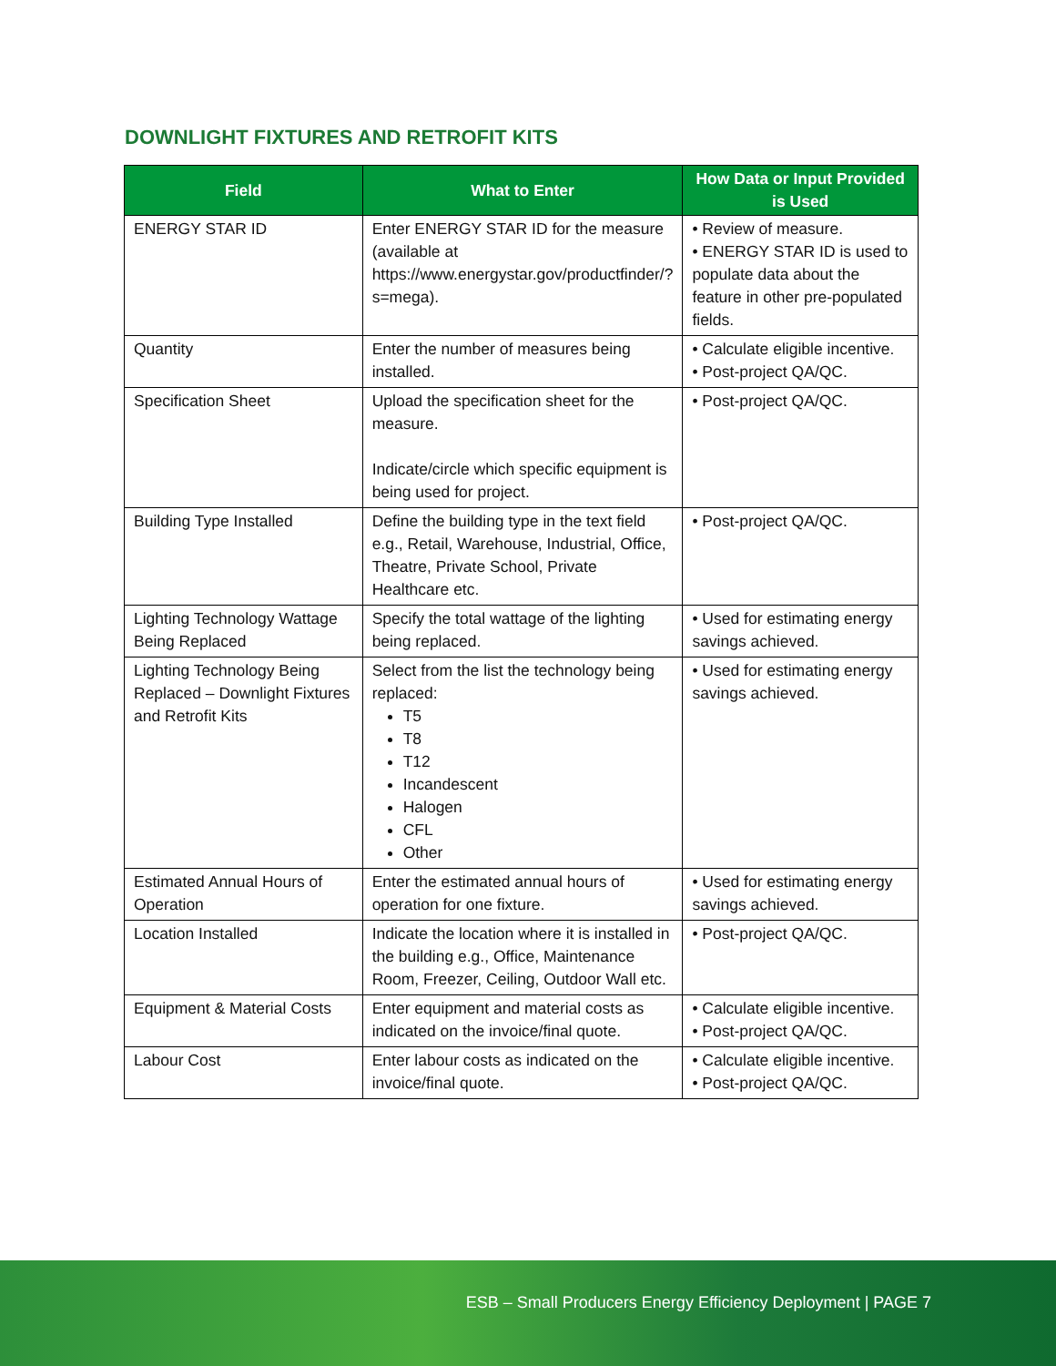DOWNLIGHT FIXTURES AND RETROFIT KITS
| Field | What to Enter | How Data or Input Provided is Used |
| --- | --- | --- |
| ENERGY STAR ID | Enter ENERGY STAR ID for the measure (available at https://www.energystar.gov/productfinder/?s=mega). | • Review of measure. • ENERGY STAR ID is used to populate data about the feature in other pre-populated fields. |
| Quantity | Enter the number of measures being installed. | • Calculate eligible incentive. • Post-project QA/QC. |
| Specification Sheet | Upload the specification sheet for the measure. Indicate/circle which specific equipment is being used for project. | • Post-project QA/QC. |
| Building Type Installed | Define the building type in the text field e.g., Retail, Warehouse, Industrial, Office, Theatre, Private School, Private Healthcare etc. | • Post-project QA/QC. |
| Lighting Technology Wattage Being Replaced | Specify the total wattage of the lighting being replaced. | • Used for estimating energy savings achieved. |
| Lighting Technology Being Replaced – Downlight Fixtures and Retrofit Kits | Select from the list the technology being replaced: T5 T8 T12 Incandescent Halogen CFL Other | • Used for estimating energy savings achieved. |
| Estimated Annual Hours of Operation | Enter the estimated annual hours of operation for one fixture. | • Used for estimating energy savings achieved. |
| Location Installed | Indicate the location where it is installed in the building e.g., Office, Maintenance Room, Freezer, Ceiling, Outdoor Wall etc. | • Post-project QA/QC. |
| Equipment & Material Costs | Enter equipment and material costs as indicated on the invoice/final quote. | • Calculate eligible incentive. • Post-project QA/QC. |
| Labour Cost | Enter labour costs as indicated on the invoice/final quote. | • Calculate eligible incentive. • Post-project QA/QC. |
ESB – Small Producers Energy Efficiency Deployment | PAGE 7